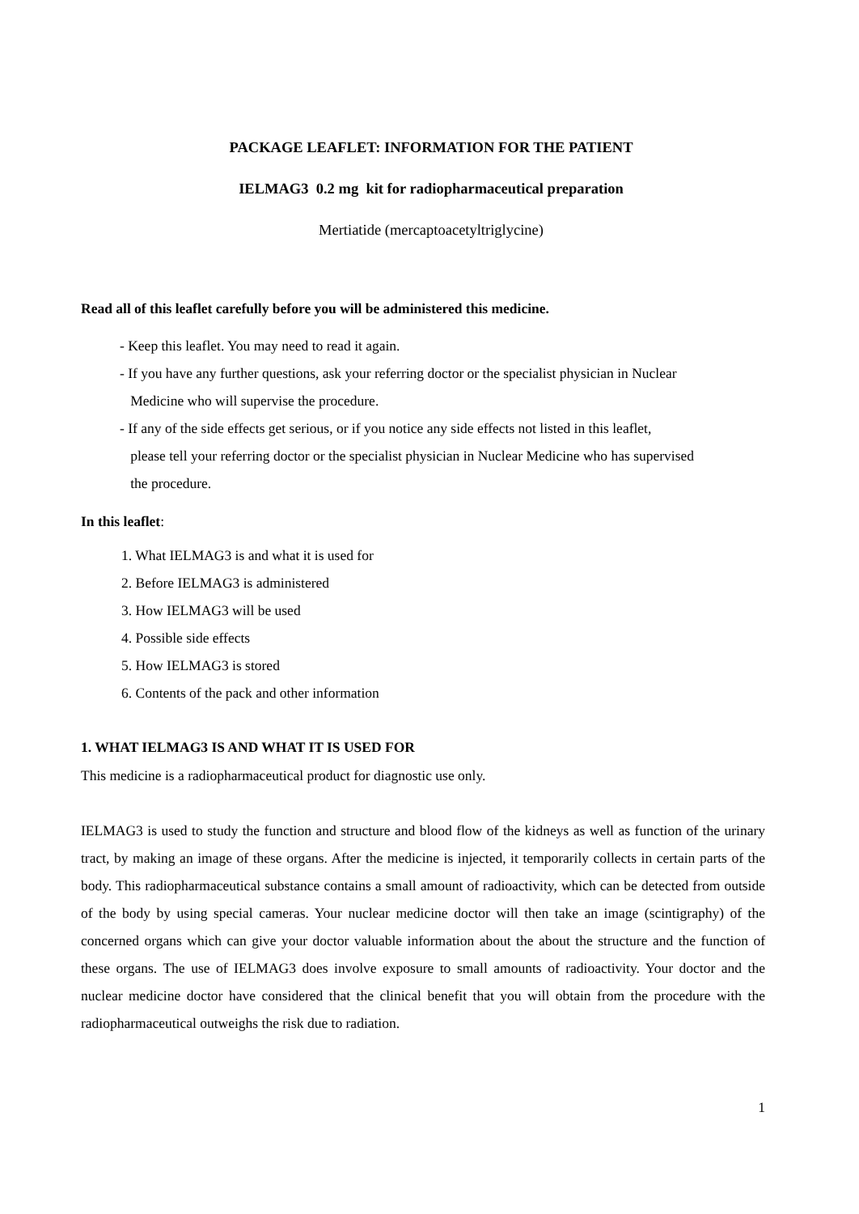PACKAGE LEAFLET: INFORMATION FOR THE PATIENT
IELMAG3 0.2 mg kit for radiopharmaceutical preparation
Mertiatide (mercaptoacetyltriglycine)
Read all of this leaflet carefully before you will be administered this medicine.
- Keep this leaflet. You may need to read it again.
- If you have any further questions, ask your referring doctor or the specialist physician in Nuclear
Medicine who will supervise the procedure.
- If any of the side effects get serious, or if you notice any side effects not listed in this leaflet,
please tell your referring doctor or the specialist physician in Nuclear Medicine who has supervised
the procedure.
In this leaflet:
1. What IELMAG3 is and what it is used for
2. Before IELMAG3 is administered
3. How IELMAG3 will be used
4. Possible side effects
5. How IELMAG3 is stored
6. Contents of the pack and other information
1. WHAT IELMAG3 IS AND WHAT IT IS USED FOR
This medicine is a radiopharmaceutical product for diagnostic use only.
IELMAG3 is used to study the function and structure and blood flow of the kidneys as well as function of the urinary tract, by making an image of these organs. After the medicine is injected, it temporarily collects in certain parts of the body. This radiopharmaceutical substance contains a small amount of radioactivity, which can be detected from outside of the body by using special cameras. Your nuclear medicine doctor will then take an image (scintigraphy) of the concerned organs which can give your doctor valuable information about the about the structure and the function of these organs. The use of IELMAG3 does involve exposure to small amounts of radioactivity. Your doctor and the nuclear medicine doctor have considered that the clinical benefit that you will obtain from the procedure with the radiopharmaceutical outweighs the risk due to radiation.
1